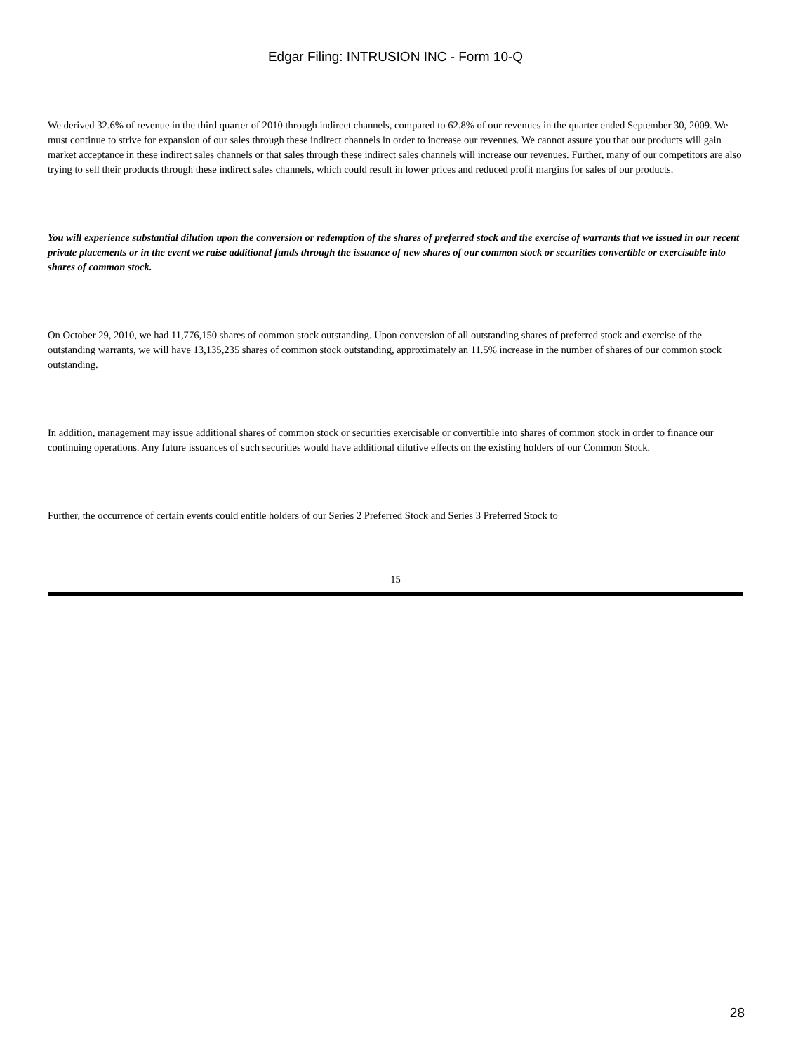Edgar Filing: INTRUSION INC - Form 10-Q
We derived 32.6% of revenue in the third quarter of 2010 through indirect channels, compared to 62.8% of our revenues in the quarter ended September 30, 2009. We must continue to strive for expansion of our sales through these indirect channels in order to increase our revenues. We cannot assure you that our products will gain market acceptance in these indirect sales channels or that sales through these indirect sales channels will increase our revenues. Further, many of our competitors are also trying to sell their products through these indirect sales channels, which could result in lower prices and reduced profit margins for sales of our products.
You will experience substantial dilution upon the conversion or redemption of the shares of preferred stock and the exercise of warrants that we issued in our recent private placements or in the event we raise additional funds through the issuance of new shares of our common stock or securities convertible or exercisable into shares of common stock.
On October 29, 2010, we had 11,776,150 shares of common stock outstanding. Upon conversion of all outstanding shares of preferred stock and exercise of the outstanding warrants, we will have 13,135,235 shares of common stock outstanding, approximately an 11.5% increase in the number of shares of our common stock outstanding.
In addition, management may issue additional shares of common stock or securities exercisable or convertible into shares of common stock in order to finance our continuing operations. Any future issuances of such securities would have additional dilutive effects on the existing holders of our Common Stock.
Further, the occurrence of certain events could entitle holders of our Series 2 Preferred Stock and Series 3 Preferred Stock to
15
28